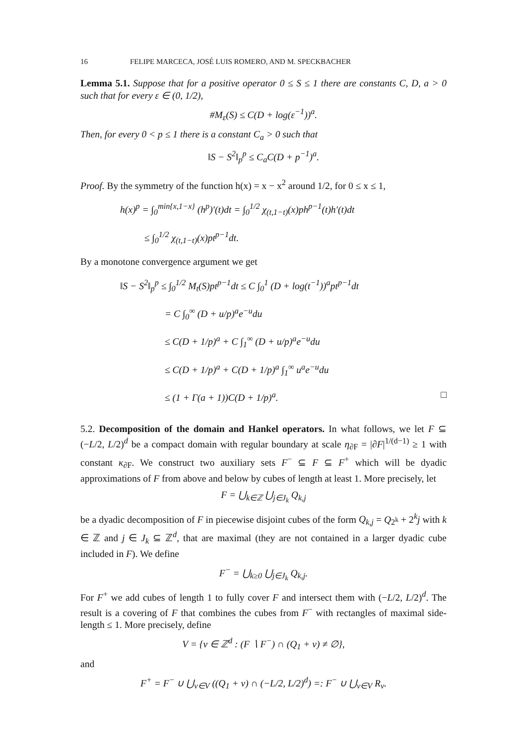16 FELIPE MARCECA, JOSÉ LUIS ROMERO, AND M. SPECKBACHER
Lemma 5.1. Suppose that for a positive operator 0 ≤ S ≤ 1 there are constants C, D, a > 0 such that for every ε ∈ (0, 1/2),
#M<sub>ε</sub>(S) ≤ C(D + log(ε<sup>−1</sup>))<sup>a</sup>.
Then, for every 0 < p ≤ 1 there is a constant C<sub>a</sub> > 0 such that
‖S − S<sup>2</sup>‖<sub>p</sub><sup>p</sup> ≤ C<sub>a</sub>C(D + p<sup>−1</sup>)<sup>a</sup>.
Proof. By the symmetry of the function h(x) = x − x<sup>2</sup> around 1/2, for 0 ≤ x ≤ 1,
h(x)<sup>p</sup> = ∫<sub>0</sub><sup>min{x,1−x}</sup> (h<sup>p</sup>)′(t)dt = ∫<sub>0</sub><sup>1/2</sup> χ<sub>(t,1−t)</sub>(x)ph<sup>p−1</sup>(t)h′(t)dt
≤ ∫<sub>0</sub><sup>1/2</sup> χ<sub>(t,1−t)</sub>(x)pt<sup>p−1</sup>dt.
By a monotone convergence argument we get
‖S − S<sup>2</sup>‖<sub>p</sub><sup>p</sup> ≤ ∫<sub>0</sub><sup>1/2</sup> M<sub>t</sub>(S)pt<sup>p−1</sup>dt ≤ C ∫<sub>0</sub><sup>1</sup> (D + log(t<sup>−1</sup>))<sup>a</sup>pt<sup>p−1</sup>dt
= C ∫<sub>0</sub><sup>∞</sup> (D + u/p)<sup>a</sup>e<sup>−u</sup>du
≤ C(D + 1/p)<sup>a</sup> + C ∫<sub>1</sub><sup>∞</sup> (D + u/p)<sup>a</sup>e<sup>−u</sup>du
≤ C(D + 1/p)<sup>a</sup> + C(D + 1/p)<sup>a</sup> ∫<sub>1</sub><sup>∞</sup> u<sup>a</sup>e<sup>−u</sup>du
≤ (1 + Γ(a + 1))C(D + 1/p)<sup>a</sup>. □
5.2. Decomposition of the domain and Hankel operators. In what follows, we let F ⊆ (−L/2, L/2)<sup>d</sup> be a compact domain with regular boundary at scale η<sub>∂F</sub> = |∂F|<sup>1/(d−1)</sup> ≥ 1 with constant κ<sub>∂F</sub>. We construct two auxiliary sets F<sup>−</sup> ⊆ F ⊆ F<sup>+</sup> which will be dyadic approximations of F from above and below by cubes of length at least 1. More precisely, let
F = ⋃<sub>k∈ℤ</sub> ⋃<sub>j∈J<sub>k</sub></sub> Q<sub>k,j</sub>
be a dyadic decomposition of F in piecewise disjoint cubes of the form Q<sub>k,j</sub> = Q<sub>2<sup>k</sup></sub> + 2<sup>k</sup>j with k ∈ ℤ and j ∈ J<sub>k</sub> ⊆ ℤ<sup>d</sup>, that are maximal (they are not contained in a larger dyadic cube included in F). We define
F<sup>−</sup> = ⋃<sub>k≥0</sub> ⋃<sub>j∈J<sub>k</sub></sub> Q<sub>k,j</sub>.
For F<sup>+</sup> we add cubes of length 1 to fully cover F and intersect them with (−L/2, L/2)<sup>d</sup>. The result is a covering of F that combines the cubes from F<sup>−</sup> with rectangles of maximal side-length ≤ 1. More precisely, define
V = {v ∈ ℤ<sup>d</sup> : (F ∖ F<sup>−</sup>) ∩ (Q<sub>1</sub> + v) ≠ ∅},
and
F<sup>+</sup> = F<sup>−</sup> ∪ ⋃<sub>v∈V</sub> ((Q<sub>1</sub> + v) ∩ (−L/2, L/2)<sup>d</sup>) =: F<sup>−</sup> ∪ ⋃<sub>v∈V</sub> R<sub>v</sub>.